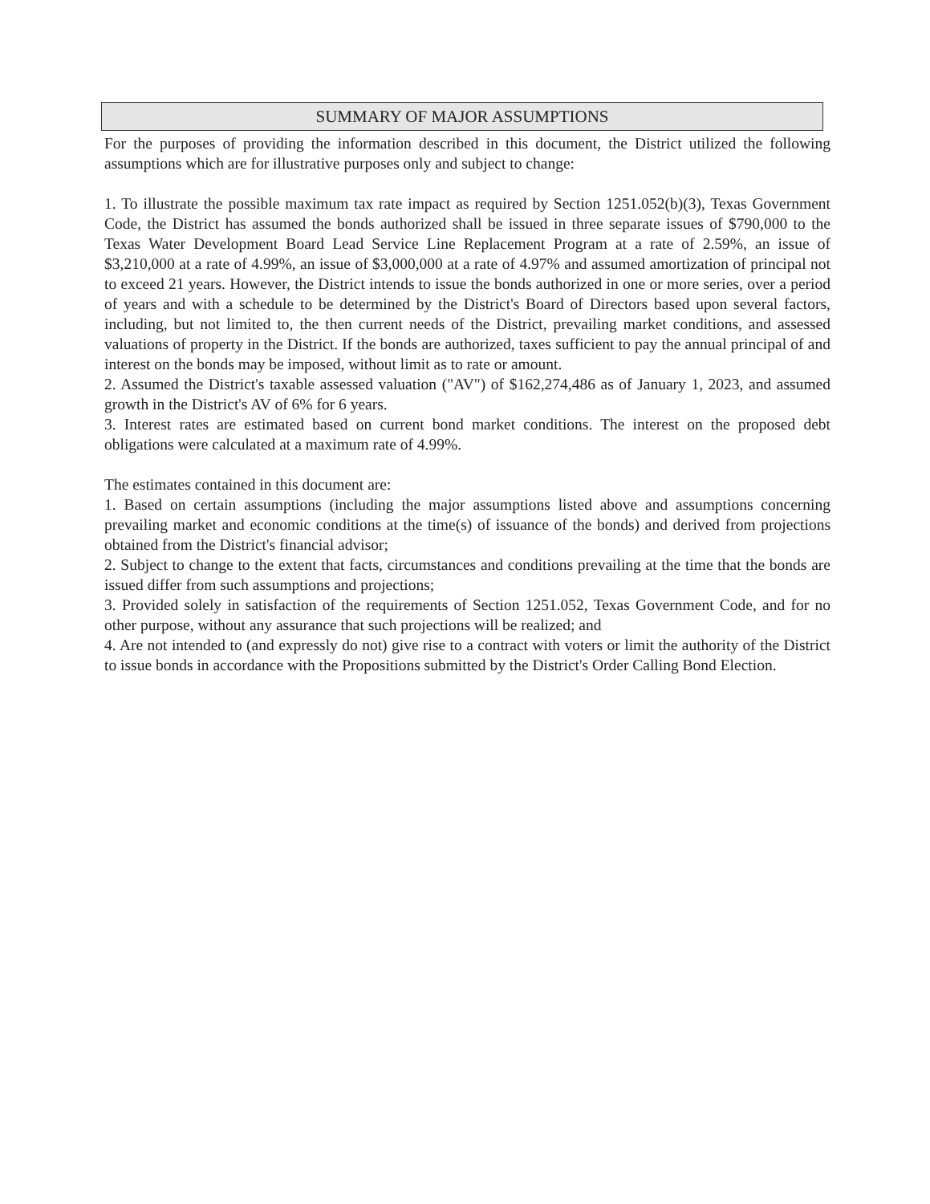SUMMARY OF MAJOR ASSUMPTIONS
For the purposes of providing the information described in this document, the District utilized the following assumptions which are for illustrative purposes only and subject to change:
1. To illustrate the possible maximum tax rate impact as required by Section 1251.052(b)(3), Texas Government Code, the District has assumed the bonds authorized shall be issued in three separate issues of $790,000 to the Texas Water Development Board Lead Service Line Replacement Program at a rate of 2.59%, an issue of $3,210,000 at a rate of 4.99%, an issue of $3,000,000 at a rate of 4.97% and assumed amortization of principal not to exceed 21 years. However, the District intends to issue the bonds authorized in one or more series, over a period of years and with a schedule to be determined by the District's Board of Directors based upon several factors, including, but not limited to, the then current needs of the District, prevailing market conditions, and assessed valuations of property in the District. If the bonds are authorized, taxes sufficient to pay the annual principal of and interest on the bonds may be imposed, without limit as to rate or amount.
2. Assumed the District's taxable assessed valuation ("AV") of $162,274,486 as of January 1, 2023, and assumed growth in the District's AV of 6% for 6 years.
3. Interest rates are estimated based on current bond market conditions. The interest on the proposed debt obligations were calculated at a maximum rate of 4.99%.
The estimates contained in this document are:
1. Based on certain assumptions (including the major assumptions listed above and assumptions concerning prevailing market and economic conditions at the time(s) of issuance of the bonds) and derived from projections obtained from the District's financial advisor;
2. Subject to change to the extent that facts, circumstances and conditions prevailing at the time that the bonds are issued differ from such assumptions and projections;
3. Provided solely in satisfaction of the requirements of Section 1251.052, Texas Government Code, and for no other purpose, without any assurance that such projections will be realized; and
4. Are not intended to (and expressly do not) give rise to a contract with voters or limit the authority of the District to issue bonds in accordance with the Propositions submitted by the District's Order Calling Bond Election.